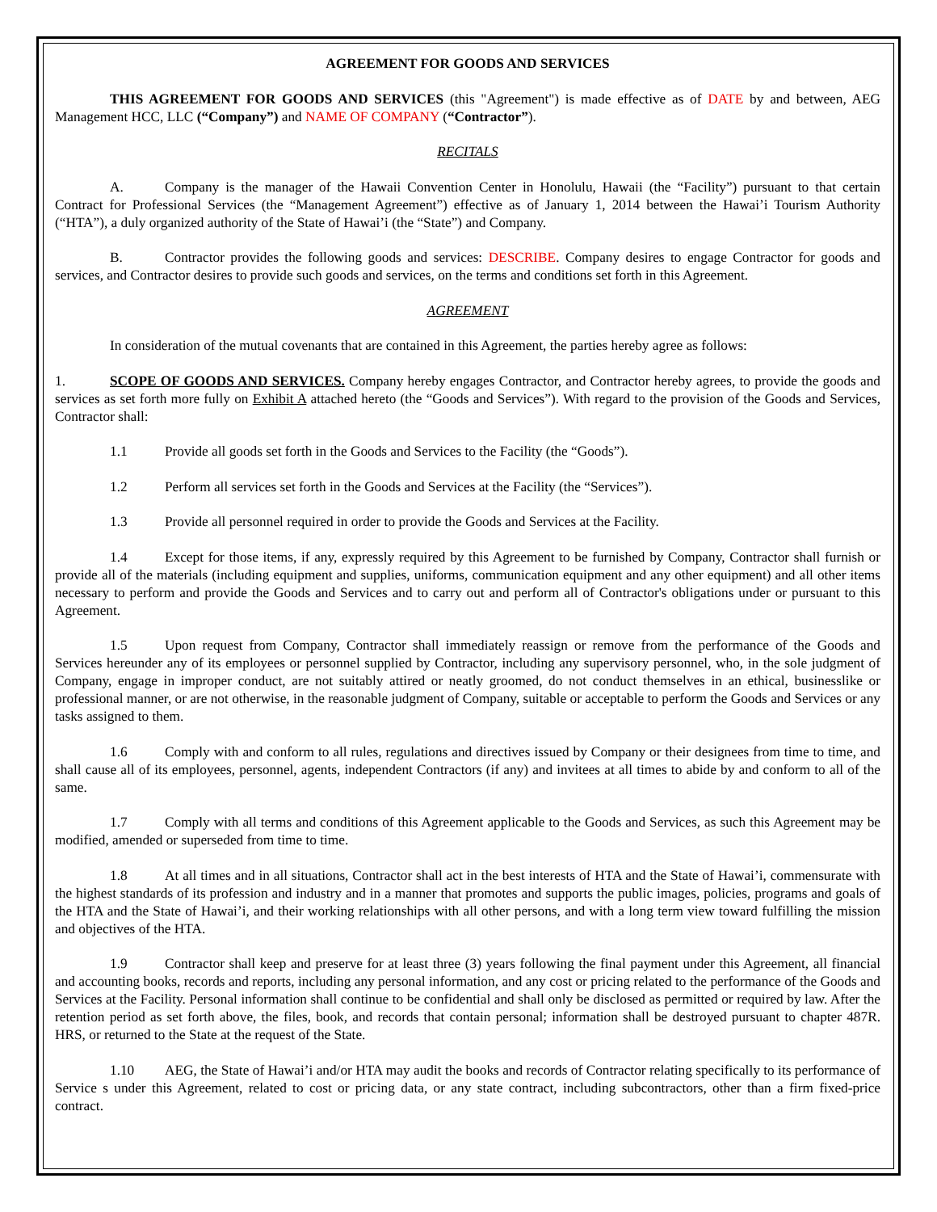AGREEMENT FOR GOODS AND SERVICES
THIS AGREEMENT FOR GOODS AND SERVICES (this "Agreement") is made effective as of DATE by and between, AEG Management HCC, LLC (“Company”) and NAME OF COMPANY (“Contractor”).
RECITALS
A. Company is the manager of the Hawaii Convention Center in Honolulu, Hawaii (the “Facility”) pursuant to that certain Contract for Professional Services (the “Management Agreement”) effective as of January 1, 2014 between the Hawai’i Tourism Authority (“HTA”), a duly organized authority of the State of Hawai’i (the “State”) and Company.
B. Contractor provides the following goods and services: DESCRIBE. Company desires to engage Contractor for goods and services, and Contractor desires to provide such goods and services, on the terms and conditions set forth in this Agreement.
AGREEMENT
In consideration of the mutual covenants that are contained in this Agreement, the parties hereby agree as follows:
1. SCOPE OF GOODS AND SERVICES. Company hereby engages Contractor, and Contractor hereby agrees, to provide the goods and services as set forth more fully on Exhibit A attached hereto (the “Goods and Services”). With regard to the provision of the Goods and Services, Contractor shall:
1.1 Provide all goods set forth in the Goods and Services to the Facility (the “Goods”).
1.2 Perform all services set forth in the Goods and Services at the Facility (the “Services”).
1.3 Provide all personnel required in order to provide the Goods and Services at the Facility.
1.4 Except for those items, if any, expressly required by this Agreement to be furnished by Company, Contractor shall furnish or provide all of the materials (including equipment and supplies, uniforms, communication equipment and any other equipment) and all other items necessary to perform and provide the Goods and Services and to carry out and perform all of Contractor's obligations under or pursuant to this Agreement.
1.5 Upon request from Company, Contractor shall immediately reassign or remove from the performance of the Goods and Services hereunder any of its employees or personnel supplied by Contractor, including any supervisory personnel, who, in the sole judgment of Company, engage in improper conduct, are not suitably attired or neatly groomed, do not conduct themselves in an ethical, businesslike or professional manner, or are not otherwise, in the reasonable judgment of Company, suitable or acceptable to perform the Goods and Services or any tasks assigned to them.
1.6 Comply with and conform to all rules, regulations and directives issued by Company or their designees from time to time, and shall cause all of its employees, personnel, agents, independent Contractors (if any) and invitees at all times to abide by and conform to all of the same.
1.7 Comply with all terms and conditions of this Agreement applicable to the Goods and Services, as such this Agreement may be modified, amended or superseded from time to time.
1.8 At all times and in all situations, Contractor shall act in the best interests of HTA and the State of Hawai’i, commensurate with the highest standards of its profession and industry and in a manner that promotes and supports the public images, policies, programs and goals of the HTA and the State of Hawai’i, and their working relationships with all other persons, and with a long term view toward fulfilling the mission and objectives of the HTA.
1.9 Contractor shall keep and preserve for at least three (3) years following the final payment under this Agreement, all financial and accounting books, records and reports, including any personal information, and any cost or pricing related to the performance of the Goods and Services at the Facility. Personal information shall continue to be confidential and shall only be disclosed as permitted or required by law. After the retention period as set forth above, the files, book, and records that contain personal; information shall be destroyed pursuant to chapter 487R. HRS, or returned to the State at the request of the State.
1.10 AEG, the State of Hawai’i and/or HTA may audit the books and records of Contractor relating specifically to its performance of Service s under this Agreement, related to cost or pricing data, or any state contract, including subcontractors, other than a firm fixed-price contract.